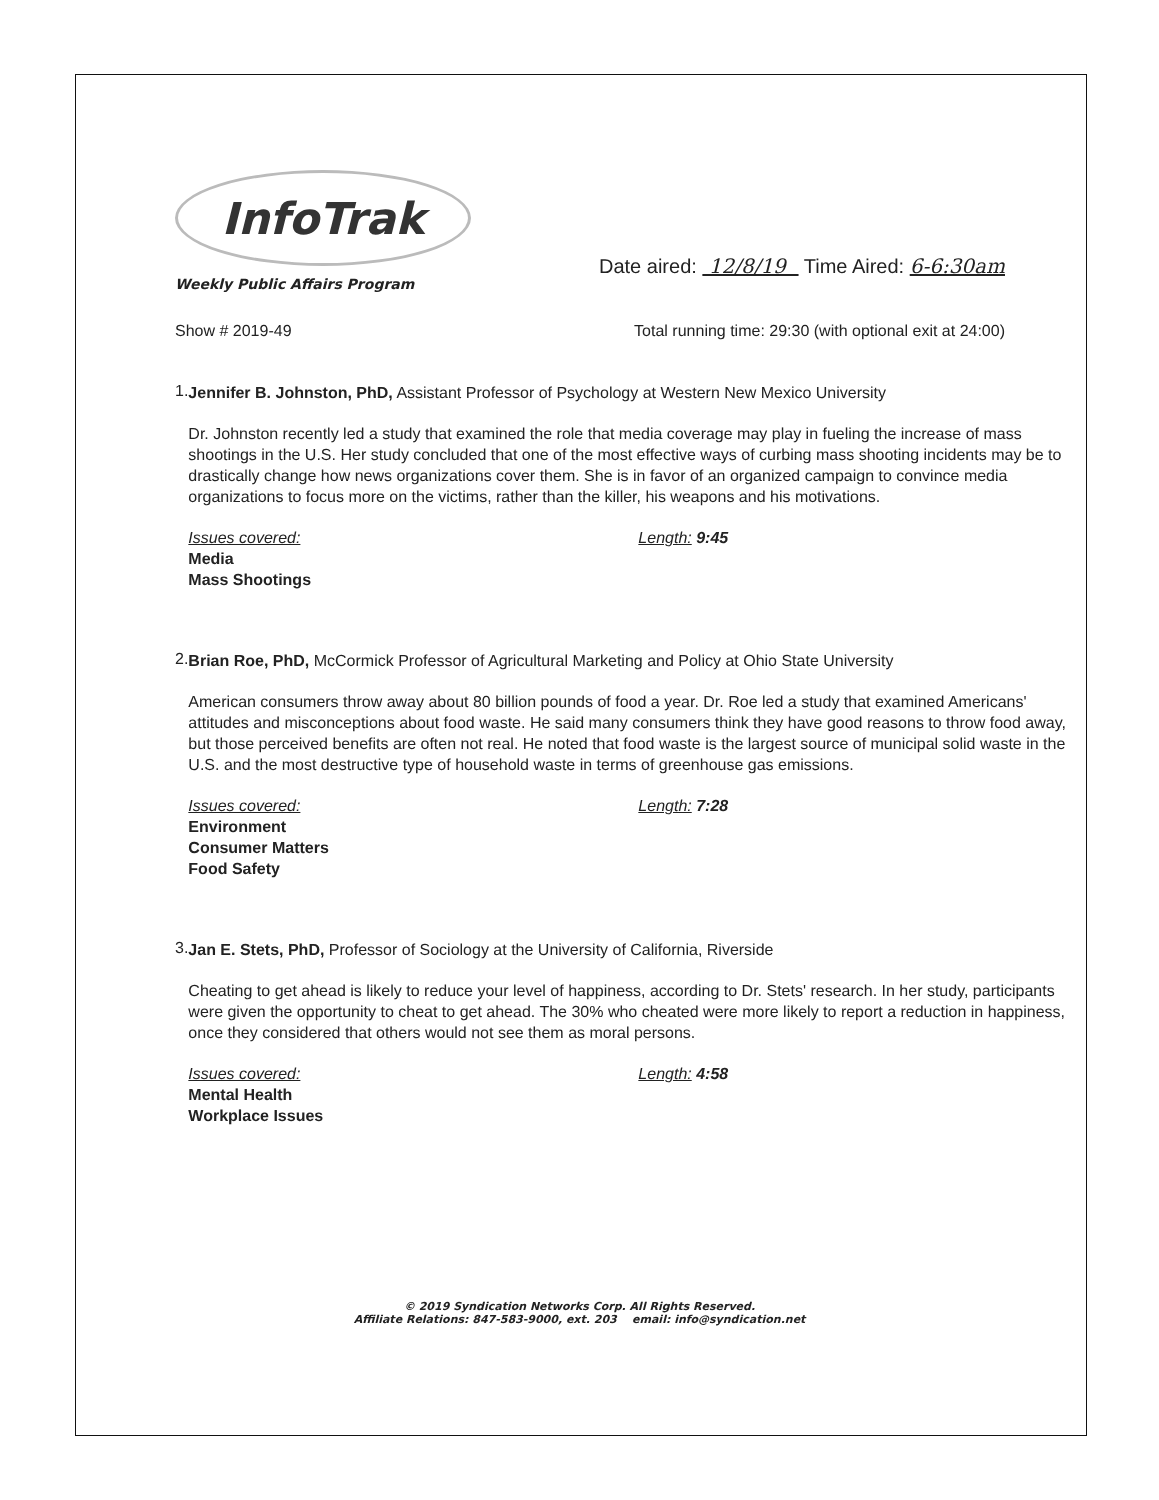InfoTrak
Weekly Public Affairs Program
Date aired: 12/8/19 Time Aired: 6-6:30am
Show # 2019-49 Total running time: 29:30 (with optional exit at 24:00)
1.
Jennifer B. Johnston, PhD, Assistant Professor of Psychology at Western New Mexico University
Dr. Johnston recently led a study that examined the role that media coverage may play in fueling the increase of mass shootings in the U.S. Her study concluded that one of the most effective ways of curbing mass shooting incidents may be to drastically change how news organizations cover them. She is in favor of an organized campaign to convince media organizations to focus more on the victims, rather than the killer, his weapons and his motivations.
Issues covered:
Media
Mass Shootings
Length: 9:45
2.
Brian Roe, PhD, McCormick Professor of Agricultural Marketing and Policy at Ohio State University
American consumers throw away about 80 billion pounds of food a year. Dr. Roe led a study that examined Americans' attitudes and misconceptions about food waste. He said many consumers think they have good reasons to throw food away, but those perceived benefits are often not real. He noted that food waste is the largest source of municipal solid waste in the U.S. and the most destructive type of household waste in terms of greenhouse gas emissions.
Issues covered:
Environment
Consumer Matters
Food Safety
Length: 7:28
3.
Jan E. Stets, PhD, Professor of Sociology at the University of California, Riverside
Cheating to get ahead is likely to reduce your level of happiness, according to Dr. Stets' research. In her study, participants were given the opportunity to cheat to get ahead. The 30% who cheated were more likely to report a reduction in happiness, once they considered that others would not see them as moral persons.
Issues covered:
Mental Health
Workplace Issues
Length: 4:58
© 2019 Syndication Networks Corp. All Rights Reserved.
Affiliate Relations: 847-583-9000, ext. 203 email: info@syndication.net